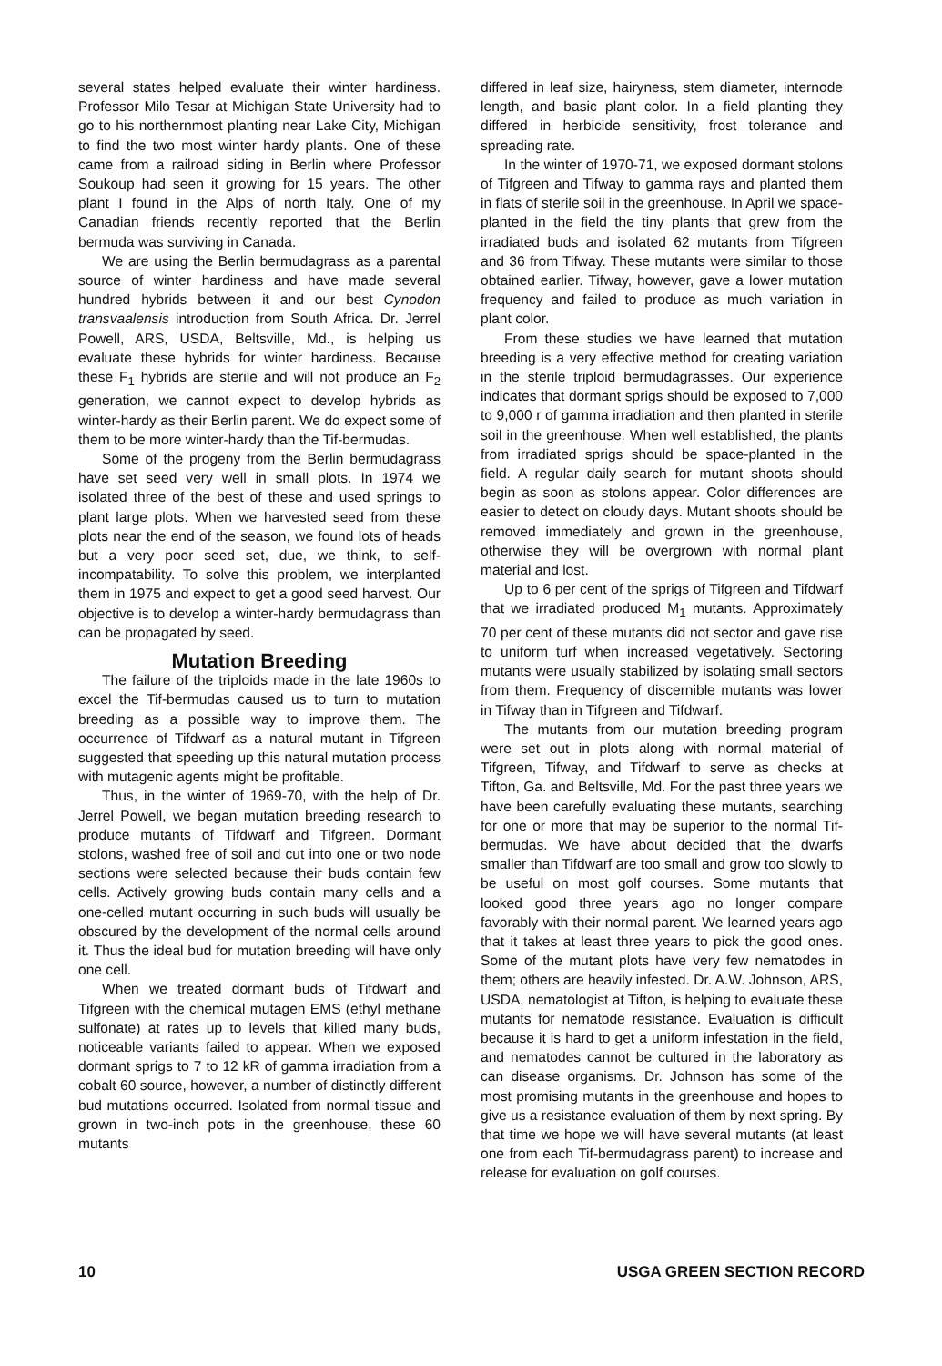several states helped evaluate their winter hardiness. Professor Milo Tesar at Michigan State University had to go to his northernmost planting near Lake City, Michigan to find the two most winter hardy plants. One of these came from a railroad siding in Berlin where Professor Soukoup had seen it growing for 15 years. The other plant I found in the Alps of north Italy. One of my Canadian friends recently reported that the Berlin bermuda was surviving in Canada.
We are using the Berlin bermudagrass as a parental source of winter hardiness and have made several hundred hybrids between it and our best Cynodon transvaalensis introduction from South Africa. Dr. Jerrel Powell, ARS, USDA, Beltsville, Md., is helping us evaluate these hybrids for winter hardiness. Because these F<sub>1</sub> hybrids are sterile and will not produce an F<sub>2</sub> generation, we cannot expect to develop hybrids as winter-hardy as their Berlin parent. We do expect some of them to be more winter-hardy than the Tif-bermudas.
Some of the progeny from the Berlin bermudagrass have set seed very well in small plots. In 1974 we isolated three of the best of these and used springs to plant large plots. When we harvested seed from these plots near the end of the season, we found lots of heads but a very poor seed set, due, we think, to self-incompatability. To solve this problem, we interplanted them in 1975 and expect to get a good seed harvest. Our objective is to develop a winter-hardy bermudagrass than can be propagated by seed.
Mutation Breeding
The failure of the triploids made in the late 1960s to excel the Tif-bermudas caused us to turn to mutation breeding as a possible way to improve them. The occurrence of Tifdwarf as a natural mutant in Tifgreen suggested that speeding up this natural mutation process with mutagenic agents might be profitable.
Thus, in the winter of 1969-70, with the help of Dr. Jerrel Powell, we began mutation breeding research to produce mutants of Tifdwarf and Tifgreen. Dormant stolons, washed free of soil and cut into one or two node sections were selected because their buds contain few cells. Actively growing buds contain many cells and a one-celled mutant occurring in such buds will usually be obscured by the development of the normal cells around it. Thus the ideal bud for mutation breeding will have only one cell.
When we treated dormant buds of Tifdwarf and Tifgreen with the chemical mutagen EMS (ethyl methane sulfonate) at rates up to levels that killed many buds, noticeable variants failed to appear. When we exposed dormant sprigs to 7 to 12 kR of gamma irradiation from a cobalt 60 source, however, a number of distinctly different bud mutations occurred. Isolated from normal tissue and grown in two-inch pots in the greenhouse, these 60 mutants
differed in leaf size, hairyness, stem diameter, internode length, and basic plant color. In a field planting they differed in herbicide sensitivity, frost tolerance and spreading rate.
In the winter of 1970-71, we exposed dormant stolons of Tifgreen and Tifway to gamma rays and planted them in flats of sterile soil in the greenhouse. In April we space-planted in the field the tiny plants that grew from the irradiated buds and isolated 62 mutants from Tifgreen and 36 from Tifway. These mutants were similar to those obtained earlier. Tifway, however, gave a lower mutation frequency and failed to produce as much variation in plant color.
From these studies we have learned that mutation breeding is a very effective method for creating variation in the sterile triploid bermudagrasses. Our experience indicates that dormant sprigs should be exposed to 7,000 to 9,000 r of gamma irradiation and then planted in sterile soil in the greenhouse. When well established, the plants from irradiated sprigs should be space-planted in the field. A regular daily search for mutant shoots should begin as soon as stolons appear. Color differences are easier to detect on cloudy days. Mutant shoots should be removed immediately and grown in the greenhouse, otherwise they will be overgrown with normal plant material and lost.
Up to 6 per cent of the sprigs of Tifgreen and Tifdwarf that we irradiated produced M<sub>1</sub> mutants. Approximately 70 per cent of these mutants did not sector and gave rise to uniform turf when increased vegetatively. Sectoring mutants were usually stabilized by isolating small sectors from them. Frequency of discernible mutants was lower in Tifway than in Tifgreen and Tifdwarf.
The mutants from our mutation breeding program were set out in plots along with normal material of Tifgreen, Tifway, and Tifdwarf to serve as checks at Tifton, Ga. and Beltsville, Md. For the past three years we have been carefully evaluating these mutants, searching for one or more that may be superior to the normal Tif-bermudas. We have about decided that the dwarfs smaller than Tifdwarf are too small and grow too slowly to be useful on most golf courses. Some mutants that looked good three years ago no longer compare favorably with their normal parent. We learned years ago that it takes at least three years to pick the good ones. Some of the mutant plots have very few nematodes in them; others are heavily infested. Dr. A.W. Johnson, ARS, USDA, nematologist at Tifton, is helping to evaluate these mutants for nematode resistance. Evaluation is difficult because it is hard to get a uniform infestation in the field, and nematodes cannot be cultured in the laboratory as can disease organisms. Dr. Johnson has some of the most promising mutants in the greenhouse and hopes to give us a resistance evaluation of them by next spring. By that time we hope we will have several mutants (at least one from each Tif-bermudagrass parent) to increase and release for evaluation on golf courses.
10 USGA GREEN SECTION RECORD